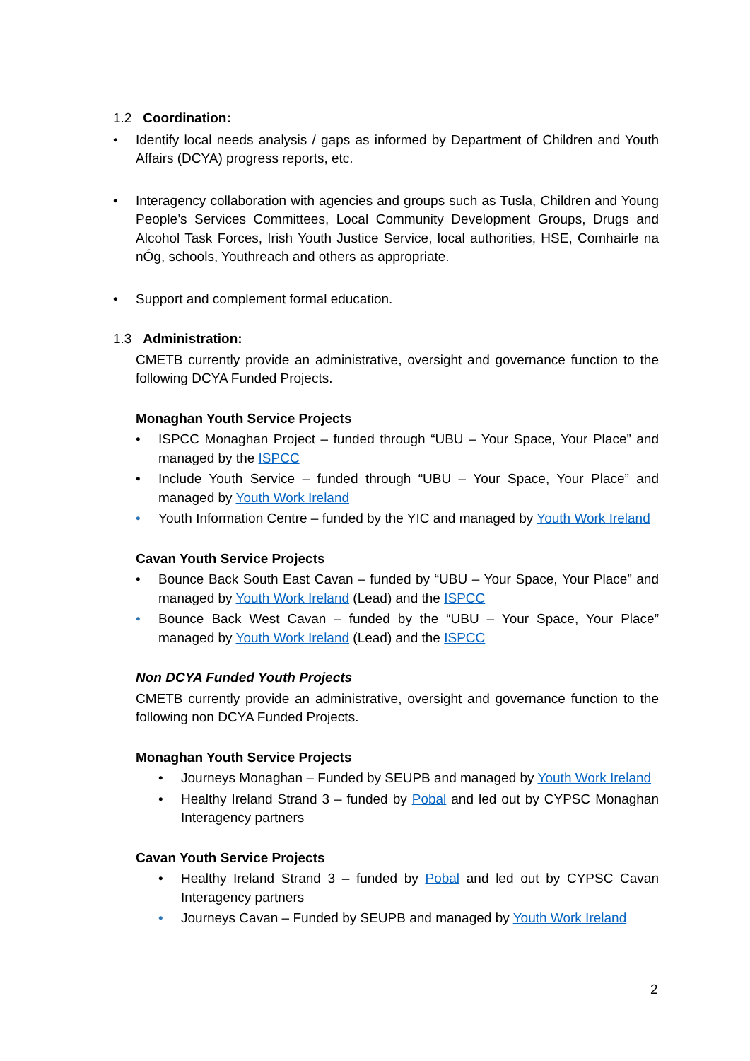1.2 Coordination:
• Identify local needs analysis / gaps as informed by Department of Children and Youth Affairs (DCYA) progress reports, etc.
• Interagency collaboration with agencies and groups such as Tusla, Children and Young People’s Services Committees, Local Community Development Groups, Drugs and Alcohol Task Forces, Irish Youth Justice Service, local authorities, HSE, Comhairle na nÓg, schools, Youthreach and others as appropriate.
• Support and complement formal education.
1.3 Administration:
CMETB currently provide an administrative, oversight and governance function to the following DCYA Funded Projects.
Monaghan Youth Service Projects
• ISPCC Monaghan Project – funded through “UBU – Your Space, Your Place” and managed by the ISPCC
• Include Youth Service – funded through “UBU – Your Space, Your Place” and managed by Youth Work Ireland
• Youth Information Centre – funded by the YIC and managed by Youth Work Ireland
Cavan Youth Service Projects
• Bounce Back South East Cavan – funded by “UBU – Your Space, Your Place” and managed by Youth Work Ireland (Lead) and the ISPCC
• Bounce Back West Cavan – funded by the “UBU – Your Space, Your Place” managed by Youth Work Ireland (Lead) and the ISPCC
Non DCYA Funded Youth Projects
CMETB currently provide an administrative, oversight and governance function to the following non DCYA Funded Projects.
Monaghan Youth Service Projects
• Journeys Monaghan – Funded by SEUPB and managed by Youth Work Ireland
• Healthy Ireland Strand 3 – funded by Pobal and led out by CYPSC Monaghan Interagency partners
Cavan Youth Service Projects
• Healthy Ireland Strand 3 – funded by Pobal and led out by CYPSC Cavan Interagency partners
• Journeys Cavan – Funded by SEUPB and managed by Youth Work Ireland
2